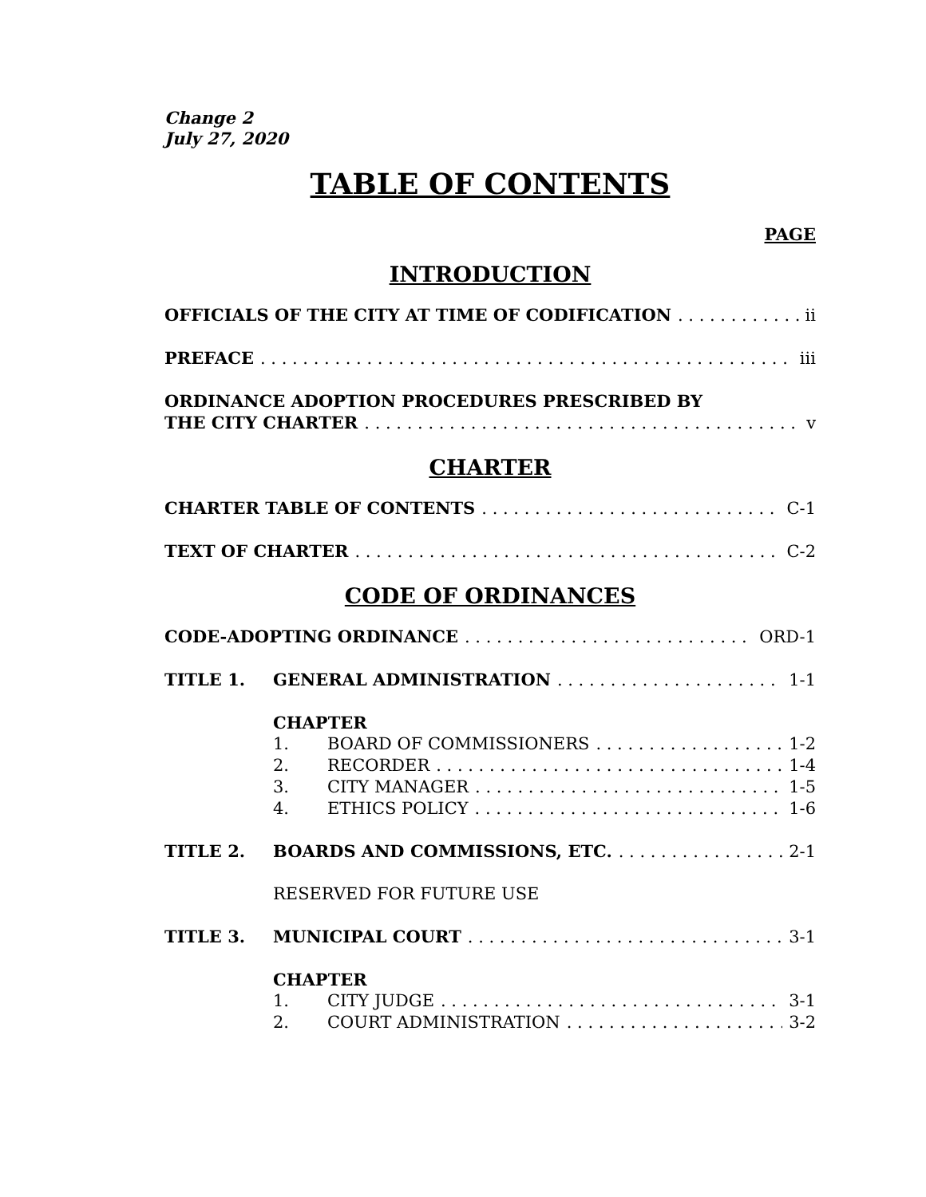Change 2
July 27, 2020
TABLE OF CONTENTS
PAGE
INTRODUCTION
OFFICIALS OF THE CITY AT TIME OF CODIFICATION ii
PREFACE iii
ORDINANCE ADOPTION PROCEDURES PRESCRIBED BY
THE CITY CHARTER v
CHARTER
CHARTER TABLE OF CONTENTS C-1
TEXT OF CHARTER C-2
CODE OF ORDINANCES
CODE-ADOPTING ORDINANCE ORD-1
TITLE 1. GENERAL ADMINISTRATION 1-1
CHAPTER
1. BOARD OF COMMISSIONERS 1-2
2. RECORDER 1-4
3. CITY MANAGER 1-5
4. ETHICS POLICY 1-6
TITLE 2. BOARDS AND COMMISSIONS, ETC. 2-1
RESERVED FOR FUTURE USE
TITLE 3. MUNICIPAL COURT 3-1
CHAPTER
1. CITY JUDGE 3-1
2. COURT ADMINISTRATION 3-2